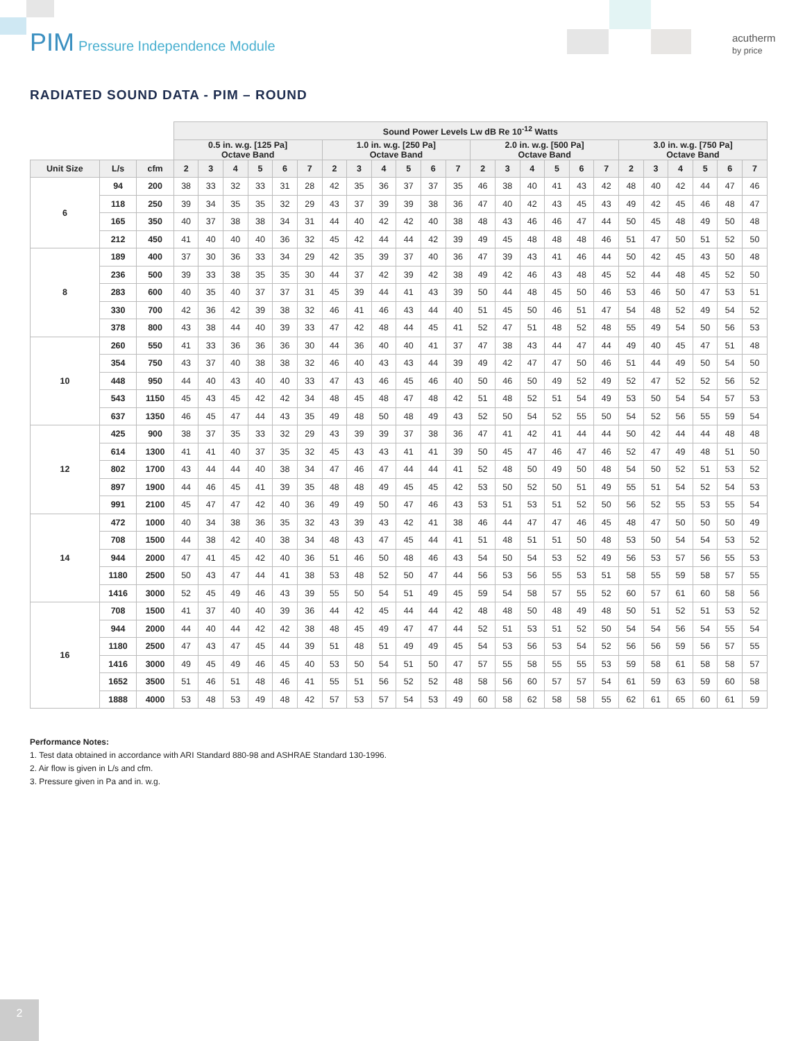PIM Pressure Independence Module
acutherm
by price
RADIATED SOUND DATA - PIM – ROUND
| | | | Sound Power Levels Lw dB Re 10<sup>-12</sup> Watts | | | | | | | | | | | | | | | | | | | | | | | |
| --- | --- | --- | --- | --- | --- | --- | --- | --- | --- | --- | --- | --- | --- | --- | --- | --- | --- | --- | --- | --- | --- | --- | --- | --- | --- | --- |
| | | | 0.5 in. w.g. [125 Pa] Octave Band | | | | | | 1.0 in. w.g. [250 Pa] Octave Band | | | | | | 2.0 in. w.g. [500 Pa] Octave Band | | | | | | 3.0 in. w.g. [750 Pa] Octave Band | | | | | |
| Unit Size | L/s | cfm | 2 | 3 | 4 | 5 | 6 | 7 | 2 | 3 | 4 | 5 | 6 | 7 | 2 | 3 | 4 | 5 | 6 | 7 | 2 | 3 | 4 | 5 | 6 | 7 |
| Air Flow | | | | | | | | | | | | | | | | | | | | | | | | | | |
| 6 | 94 | 200 | 38 | 33 | 32 | 33 | 31 | 28 | 42 | 35 | 36 | 37 | 37 | 35 | 46 | 38 | 40 | 41 | 43 | 42 | 48 | 40 | 42 | 44 | 47 | 46 |
| | 118 | 250 | 39 | 34 | 35 | 35 | 32 | 29 | 43 | 37 | 39 | 39 | 38 | 36 | 47 | 40 | 42 | 43 | 45 | 43 | 49 | 42 | 45 | 46 | 48 | 47 |
| | 165 | 350 | 40 | 37 | 38 | 38 | 34 | 31 | 44 | 40 | 42 | 42 | 40 | 38 | 48 | 43 | 46 | 46 | 47 | 44 | 50 | 45 | 48 | 49 | 50 | 48 |
| | 212 | 450 | 41 | 40 | 40 | 40 | 36 | 32 | 45 | 42 | 44 | 44 | 42 | 39 | 49 | 45 | 48 | 48 | 48 | 46 | 51 | 47 | 50 | 51 | 52 | 50 |
| 8 | 189 | 400 | 37 | 30 | 36 | 33 | 34 | 29 | 42 | 35 | 39 | 37 | 40 | 36 | 47 | 39 | 43 | 41 | 46 | 44 | 50 | 42 | 45 | 43 | 50 | 48 |
| | 236 | 500 | 39 | 33 | 38 | 35 | 35 | 30 | 44 | 37 | 42 | 39 | 42 | 38 | 49 | 42 | 46 | 43 | 48 | 45 | 52 | 44 | 48 | 45 | 52 | 50 |
| | 283 | 600 | 40 | 35 | 40 | 37 | 37 | 31 | 45 | 39 | 44 | 41 | 43 | 39 | 50 | 44 | 48 | 45 | 50 | 46 | 53 | 46 | 50 | 47 | 53 | 51 |
| | 330 | 700 | 42 | 36 | 42 | 39 | 38 | 32 | 46 | 41 | 46 | 43 | 44 | 40 | 51 | 45 | 50 | 46 | 51 | 47 | 54 | 48 | 52 | 49 | 54 | 52 |
| | 378 | 800 | 43 | 38 | 44 | 40 | 39 | 33 | 47 | 42 | 48 | 44 | 45 | 41 | 52 | 47 | 51 | 48 | 52 | 48 | 55 | 49 | 54 | 50 | 56 | 53 |
| 10 | 260 | 550 | 41 | 33 | 36 | 36 | 36 | 30 | 44 | 36 | 40 | 40 | 41 | 37 | 47 | 38 | 43 | 44 | 47 | 44 | 49 | 40 | 45 | 47 | 51 | 48 |
| | 354 | 750 | 43 | 37 | 40 | 38 | 38 | 32 | 46 | 40 | 43 | 43 | 44 | 39 | 49 | 42 | 47 | 47 | 50 | 46 | 51 | 44 | 49 | 50 | 54 | 50 |
| | 448 | 950 | 44 | 40 | 43 | 40 | 40 | 33 | 47 | 43 | 46 | 45 | 46 | 40 | 50 | 46 | 50 | 49 | 52 | 49 | 52 | 47 | 52 | 52 | 56 | 52 |
| | 543 | 1150 | 45 | 43 | 45 | 42 | 42 | 34 | 48 | 45 | 48 | 47 | 48 | 42 | 51 | 48 | 52 | 51 | 54 | 49 | 53 | 50 | 54 | 54 | 57 | 53 |
| | 637 | 1350 | 46 | 45 | 47 | 44 | 43 | 35 | 49 | 48 | 50 | 48 | 49 | 43 | 52 | 50 | 54 | 52 | 55 | 50 | 54 | 52 | 56 | 55 | 59 | 54 |
| 12 | 425 | 900 | 38 | 37 | 35 | 33 | 32 | 29 | 43 | 39 | 39 | 37 | 38 | 36 | 47 | 41 | 42 | 41 | 44 | 44 | 50 | 42 | 44 | 44 | 48 | 48 |
| | 614 | 1300 | 41 | 41 | 40 | 37 | 35 | 32 | 45 | 43 | 43 | 41 | 41 | 39 | 50 | 45 | 47 | 46 | 47 | 46 | 52 | 47 | 49 | 48 | 51 | 50 |
| | 802 | 1700 | 43 | 44 | 44 | 40 | 38 | 34 | 47 | 46 | 47 | 44 | 44 | 41 | 52 | 48 | 50 | 49 | 50 | 48 | 54 | 50 | 52 | 51 | 53 | 52 |
| | 897 | 1900 | 44 | 46 | 45 | 41 | 39 | 35 | 48 | 48 | 49 | 45 | 45 | 42 | 53 | 50 | 52 | 50 | 51 | 49 | 55 | 51 | 54 | 52 | 54 | 53 |
| | 991 | 2100 | 45 | 47 | 47 | 42 | 40 | 36 | 49 | 49 | 50 | 47 | 46 | 43 | 53 | 51 | 53 | 51 | 52 | 50 | 56 | 52 | 55 | 53 | 55 | 54 |
| 14 | 472 | 1000 | 40 | 34 | 38 | 36 | 35 | 32 | 43 | 39 | 43 | 42 | 41 | 38 | 46 | 44 | 47 | 47 | 46 | 45 | 48 | 47 | 50 | 50 | 50 | 49 |
| | 708 | 1500 | 44 | 38 | 42 | 40 | 38 | 34 | 48 | 43 | 47 | 45 | 44 | 41 | 51 | 48 | 51 | 51 | 50 | 48 | 53 | 50 | 54 | 54 | 53 | 52 |
| | 944 | 2000 | 47 | 41 | 45 | 42 | 40 | 36 | 51 | 46 | 50 | 48 | 46 | 43 | 54 | 50 | 54 | 53 | 52 | 49 | 56 | 53 | 57 | 56 | 55 | 53 |
| | 1180 | 2500 | 50 | 43 | 47 | 44 | 41 | 38 | 53 | 48 | 52 | 50 | 47 | 44 | 56 | 53 | 56 | 55 | 53 | 51 | 58 | 55 | 59 | 58 | 57 | 55 |
| | 1416 | 3000 | 52 | 45 | 49 | 46 | 43 | 39 | 55 | 50 | 54 | 51 | 49 | 45 | 59 | 54 | 58 | 57 | 55 | 52 | 60 | 57 | 61 | 60 | 58 | 56 |
| 16 | 708 | 1500 | 41 | 37 | 40 | 40 | 39 | 36 | 44 | 42 | 45 | 44 | 44 | 42 | 48 | 48 | 50 | 48 | 49 | 48 | 50 | 51 | 52 | 51 | 53 | 52 |
| | 944 | 2000 | 44 | 40 | 44 | 42 | 42 | 38 | 48 | 45 | 49 | 47 | 47 | 44 | 52 | 51 | 53 | 51 | 52 | 50 | 54 | 54 | 56 | 54 | 55 | 54 |
| | 1180 | 2500 | 47 | 43 | 47 | 45 | 44 | 39 | 51 | 48 | 51 | 49 | 49 | 45 | 54 | 53 | 56 | 53 | 54 | 52 | 56 | 56 | 59 | 56 | 57 | 55 |
| | 1416 | 3000 | 49 | 45 | 49 | 46 | 45 | 40 | 53 | 50 | 54 | 51 | 50 | 47 | 57 | 55 | 58 | 55 | 55 | 53 | 59 | 58 | 61 | 58 | 58 | 57 |
| | 1652 | 3500 | 51 | 46 | 51 | 48 | 46 | 41 | 55 | 51 | 56 | 52 | 52 | 48 | 58 | 56 | 60 | 57 | 57 | 54 | 61 | 59 | 63 | 59 | 60 | 58 |
| | 1888 | 4000 | 53 | 48 | 53 | 49 | 48 | 42 | 57 | 53 | 57 | 54 | 53 | 49 | 60 | 58 | 62 | 58 | 58 | 55 | 62 | 61 | 65 | 60 | 61 | 59 |
Performance Notes:
1. Test data obtained in accordance with ARI Standard 880-98 and ASHRAE Standard 130-1996.
2. Air flow is given in L/s and cfm.
3. Pressure given in Pa and in. w.g.
2